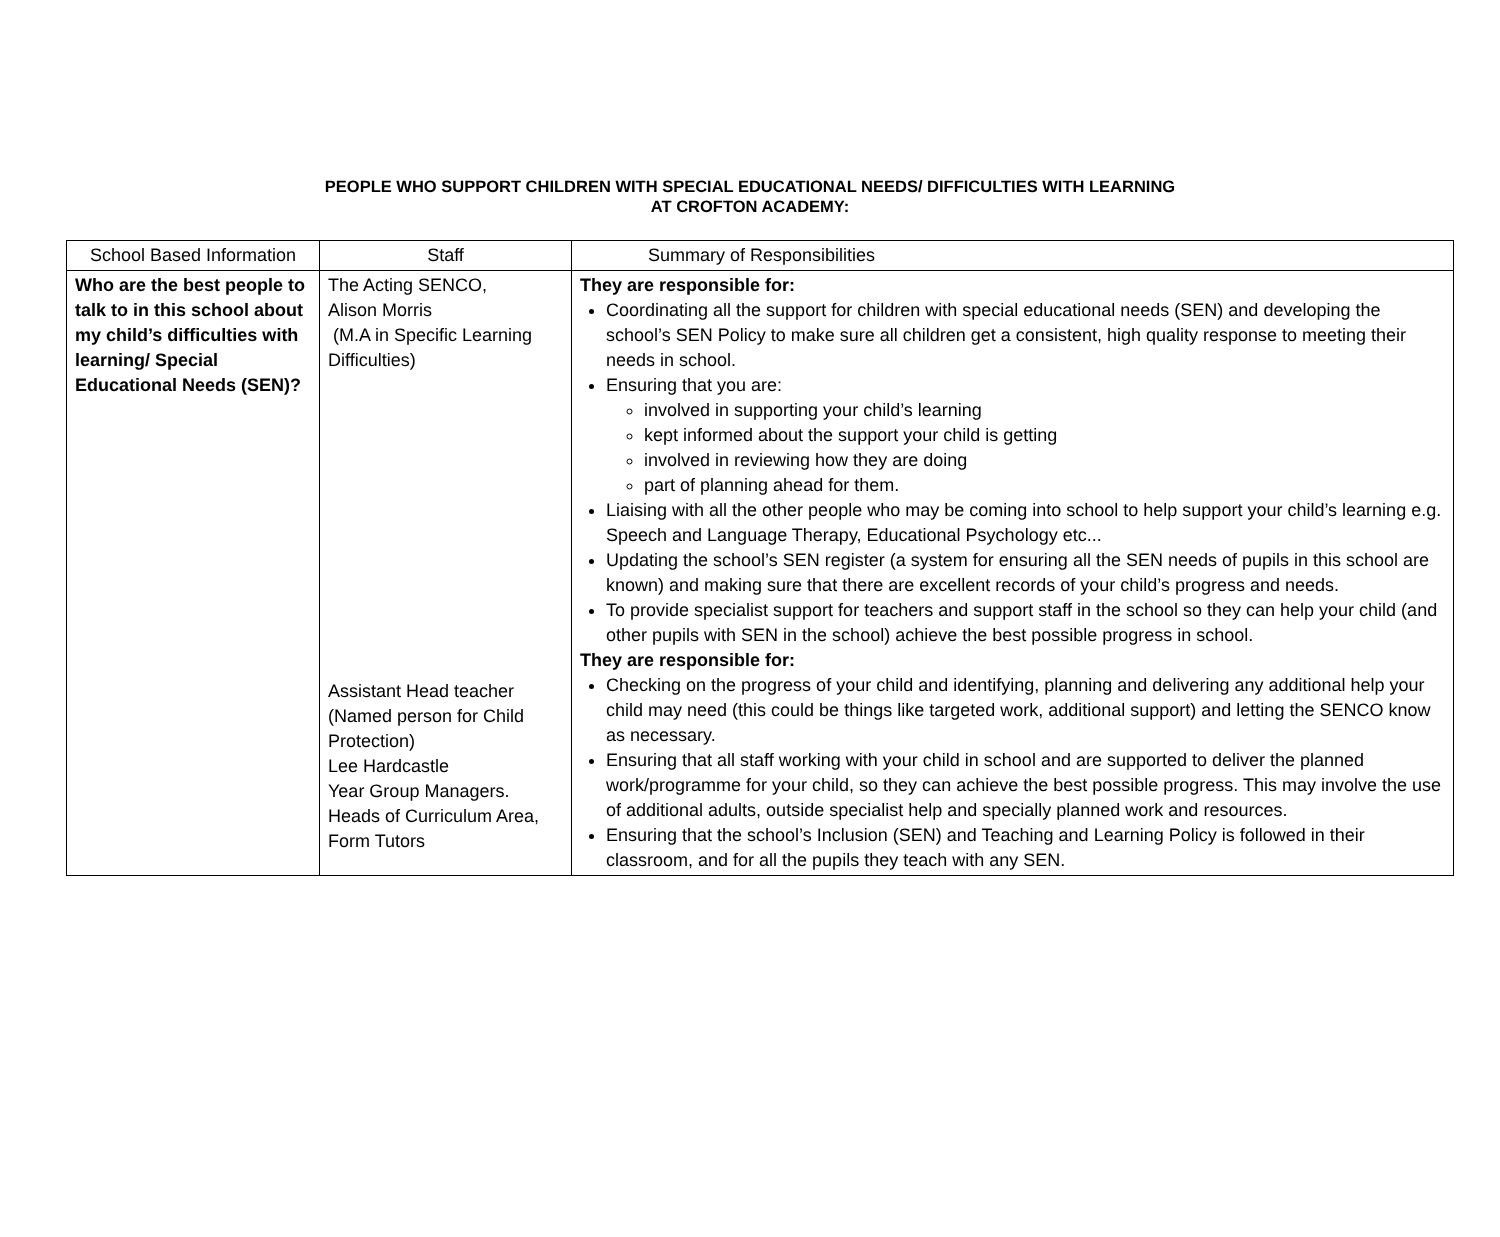PEOPLE WHO SUPPORT CHILDREN WITH SPECIAL EDUCATIONAL NEEDS/ DIFFICULTIES WITH LEARNING
AT CROFTON ACADEMY:
| School Based Information | Staff | Summary of Responsibilities |
| --- | --- | --- |
| Who are the best people to talk to in this school about my child’s difficulties with learning/ Special Educational Needs (SEN)? | The Acting SENCO, Alison Morris (M.A in Specific Learning Difficulties) Assistant Head teacher (Named person for Child Protection) Lee Hardcastle Year Group Managers. Heads of Curriculum Area, Form Tutors | They are responsible for: Coordinating all the support for children with special educational needs (SEN) and developing the school’s SEN Policy to make sure all children get a consistent, high quality response to meeting their needs in school. Ensuring that you are: involved in supporting your child’s learning kept informed about the support your child is getting involved in reviewing how they are doing part of planning ahead for them. Liaising with all the other people who may be coming into school to help support your child’s learning e.g. Speech and Language Therapy, Educational Psychology etc... Updating the school’s SEN register (a system for ensuring all the SEN needs of pupils in this school are known) and making sure that there are excellent records of your child’s progress and needs. To provide specialist support for teachers and support staff in the school so they can help your child (and other pupils with SEN in the school) achieve the best possible progress in school. They are responsible for: Checking on the progress of your child and identifying, planning and delivering any additional help your child may need (this could be things like targeted work, additional support) and letting the SENCO know as necessary. Ensuring that all staff working with your child in school and are supported to deliver the planned work/programme for your child, so they can achieve the best possible progress. This may involve the use of additional adults, outside specialist help and specially planned work and resources. Ensuring that the school’s Inclusion (SEN) and Teaching and Learning Policy is followed in their classroom, and for all the pupils they teach with any SEN. |